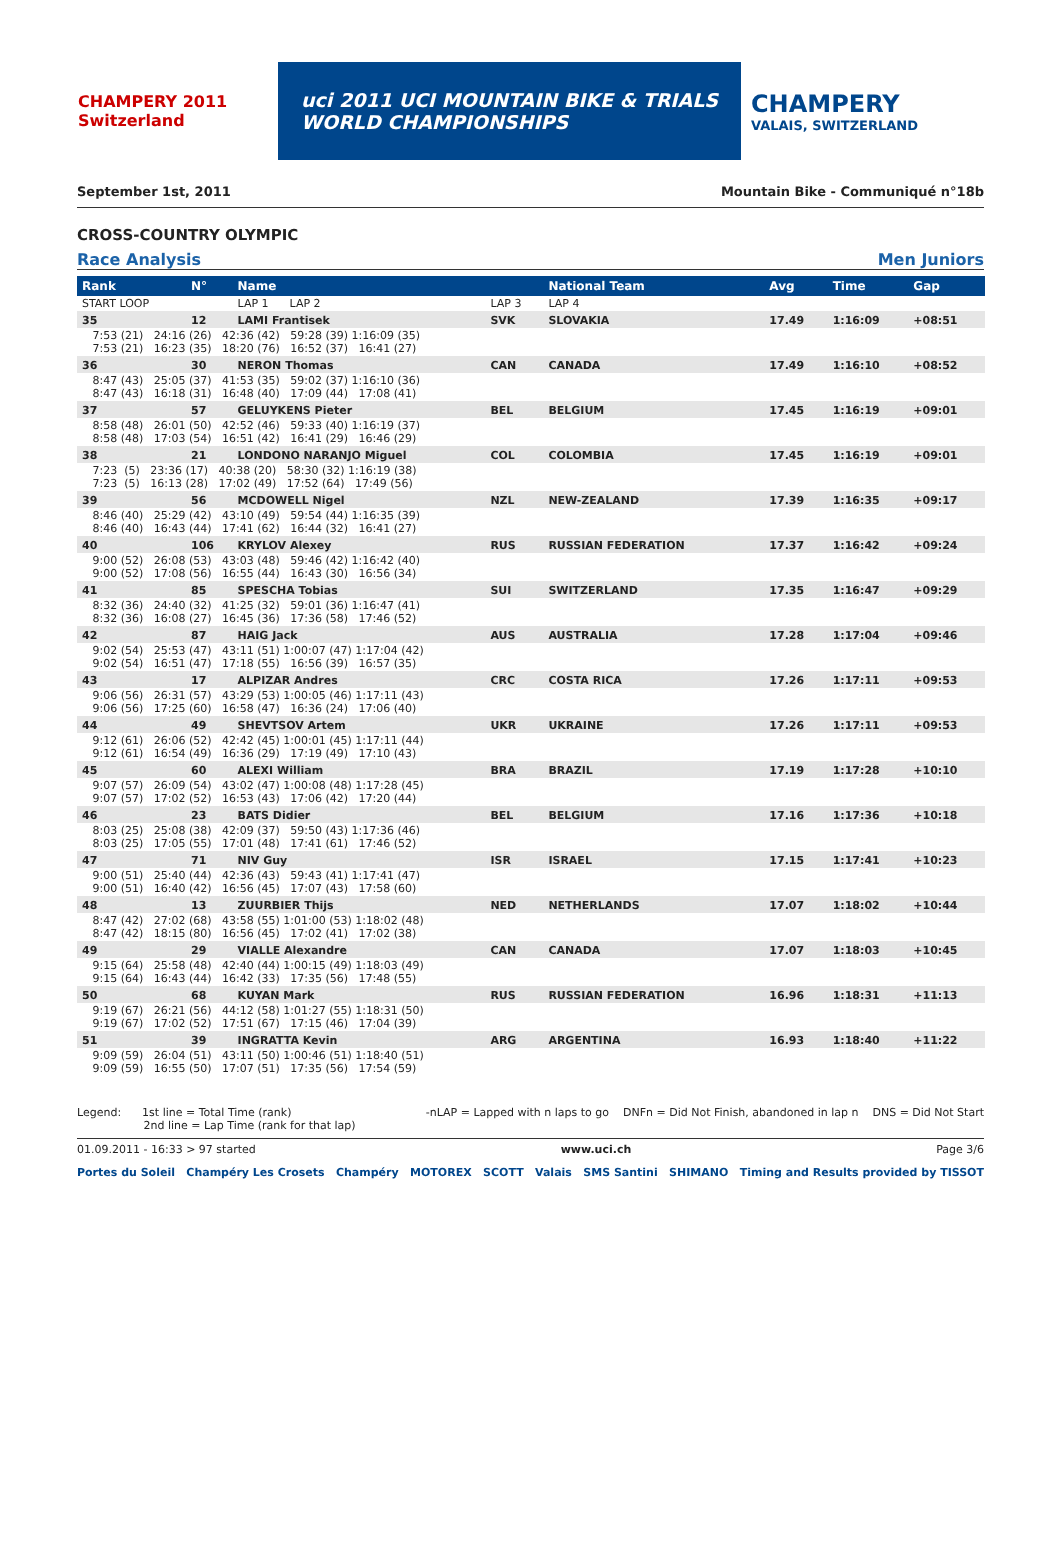CHAMPERY 2011 Switzerland
uci 2011 UCI MOUNTAIN BIKE & TRIALS
WORLD CHAMPIONSHIPS
CHAMPERY
VALAIS, SWITZERLAND
September 1st, 2011 Mountain Bike - Communiqué n°18b
CROSS-COUNTRY OLYMPIC
Race Analysis Men Juniors
| Rank | N° | Name | | National Team | | Avg | Time | Gap |
| --- | --- | --- | --- | --- | --- | --- | --- | --- |
| START LOOP | | LAP 1 LAP 2 | LAP 3 | LAP 4 | | | | |
| 35 | 12 | LAMI Frantisek | SVK | SLOVAKIA | | 17.49 | 1:16:09 | +08:51 |
| 7:53 (21) 24:16 (26) 42:36 (42) 59:28 (39) 1:16:09 (35) 7:53 (21) 16:23 (35) 18:20 (76) 16:52 (37) 16:41 (27) | | | | | | | | |
| 36 | 30 | NERON Thomas | CAN | CANADA | | 17.49 | 1:16:10 | +08:52 |
| 8:47 (43) 25:05 (37) 41:53 (35) 59:02 (37) 1:16:10 (36) 8:47 (43) 16:18 (31) 16:48 (40) 17:09 (44) 17:08 (41) | | | | | | | | |
| 37 | 57 | GELUYKENS Pieter | BEL | BELGIUM | | 17.45 | 1:16:19 | +09:01 |
| 8:58 (48) 26:01 (50) 42:52 (46) 59:33 (40) 1:16:19 (37) 8:58 (48) 17:03 (54) 16:51 (42) 16:41 (29) 16:46 (29) | | | | | | | | |
| 38 | 21 | LONDONO NARANJO Miguel | COL | COLOMBIA | | 17.45 | 1:16:19 | +09:01 |
| 7:23 (5) 23:36 (17) 40:38 (20) 58:30 (32) 1:16:19 (38) 7:23 (5) 16:13 (28) 17:02 (49) 17:52 (64) 17:49 (56) | | | | | | | | |
| 39 | 56 | MCDOWELL Nigel | NZL | NEW-ZEALAND | | 17.39 | 1:16:35 | +09:17 |
| 8:46 (40) 25:29 (42) 43:10 (49) 59:54 (44) 1:16:35 (39) 8:46 (40) 16:43 (44) 17:41 (62) 16:44 (32) 16:41 (27) | | | | | | | | |
| 40 | 106 | KRYLOV Alexey | RUS | RUSSIAN FEDERATION | | 17.37 | 1:16:42 | +09:24 |
| 9:00 (52) 26:08 (53) 43:03 (48) 59:46 (42) 1:16:42 (40) 9:00 (52) 17:08 (56) 16:55 (44) 16:43 (30) 16:56 (34) | | | | | | | | |
| 41 | 85 | SPESCHA Tobias | SUI | SWITZERLAND | | 17.35 | 1:16:47 | +09:29 |
| 8:32 (36) 24:40 (32) 41:25 (32) 59:01 (36) 1:16:47 (41) 8:32 (36) 16:08 (27) 16:45 (36) 17:36 (58) 17:46 (52) | | | | | | | | |
| 42 | 87 | HAIG Jack | AUS | AUSTRALIA | | 17.28 | 1:17:04 | +09:46 |
| 9:02 (54) 25:53 (47) 43:11 (51) 1:00:07 (47) 1:17:04 (42) 9:02 (54) 16:51 (47) 17:18 (55) 16:56 (39) 16:57 (35) | | | | | | | | |
| 43 | 17 | ALPIZAR Andres | CRC | COSTA RICA | | 17.26 | 1:17:11 | +09:53 |
| 9:06 (56) 26:31 (57) 43:29 (53) 1:00:05 (46) 1:17:11 (43) 9:06 (56) 17:25 (60) 16:58 (47) 16:36 (24) 17:06 (40) | | | | | | | | |
| 44 | 49 | SHEVTSOV Artem | UKR | UKRAINE | | 17.26 | 1:17:11 | +09:53 |
| 9:12 (61) 26:06 (52) 42:42 (45) 1:00:01 (45) 1:17:11 (44) 9:12 (61) 16:54 (49) 16:36 (29) 17:19 (49) 17:10 (43) | | | | | | | | |
| 45 | 60 | ALEXI William | BRA | BRAZIL | | 17.19 | 1:17:28 | +10:10 |
| 9:07 (57) 26:09 (54) 43:02 (47) 1:00:08 (48) 1:17:28 (45) 9:07 (57) 17:02 (52) 16:53 (43) 17:06 (42) 17:20 (44) | | | | | | | | |
| 46 | 23 | BATS Didier | BEL | BELGIUM | | 17.16 | 1:17:36 | +10:18 |
| 8:03 (25) 25:08 (38) 42:09 (37) 59:50 (43) 1:17:36 (46) 8:03 (25) 17:05 (55) 17:01 (48) 17:41 (61) 17:46 (52) | | | | | | | | |
| 47 | 71 | NIV Guy | ISR | ISRAEL | | 17.15 | 1:17:41 | +10:23 |
| 9:00 (51) 25:40 (44) 42:36 (43) 59:43 (41) 1:17:41 (47) 9:00 (51) 16:40 (42) 16:56 (45) 17:07 (43) 17:58 (60) | | | | | | | | |
| 48 | 13 | ZUURBIER Thijs | NED | NETHERLANDS | | 17.07 | 1:18:02 | +10:44 |
| 8:47 (42) 27:02 (68) 43:58 (55) 1:01:00 (53) 1:18:02 (48) 8:47 (42) 18:15 (80) 16:56 (45) 17:02 (41) 17:02 (38) | | | | | | | | |
| 49 | 29 | VIALLE Alexandre | CAN | CANADA | | 17.07 | 1:18:03 | +10:45 |
| 9:15 (64) 25:58 (48) 42:40 (44) 1:00:15 (49) 1:18:03 (49) 9:15 (64) 16:43 (44) 16:42 (33) 17:35 (56) 17:48 (55) | | | | | | | | |
| 50 | 68 | KUYAN Mark | RUS | RUSSIAN FEDERATION | | 16.96 | 1:18:31 | +11:13 |
| 9:19 (67) 26:21 (56) 44:12 (58) 1:01:27 (55) 1:18:31 (50) 9:19 (67) 17:02 (52) 17:51 (67) 17:15 (46) 17:04 (39) | | | | | | | | |
| 51 | 39 | INGRATTA Kevin | ARG | ARGENTINA | | 16.93 | 1:18:40 | +11:22 |
| 9:09 (59) 26:04 (51) 43:11 (50) 1:00:46 (51) 1:18:40 (51) 9:09 (59) 16:55 (50) 17:07 (51) 17:35 (56) 17:54 (59) | | | | | | | | |
Legend: 1st line = Total Time (rank)
2nd line = Lap Time (rank for that lap) -nLAP = Lapped with n laps to go DNFn = Did Not Finish, abandoned in lap n DNS = Did Not Start
01.09.2011 - 16:33 > 97 started www.uci.ch Page 3/6
Portes du Soleil Champéry Les Crosets Champéry MOTOREX SCOTT Valais SMS Santini SHIMANO Timing and Results provided by TISSOT